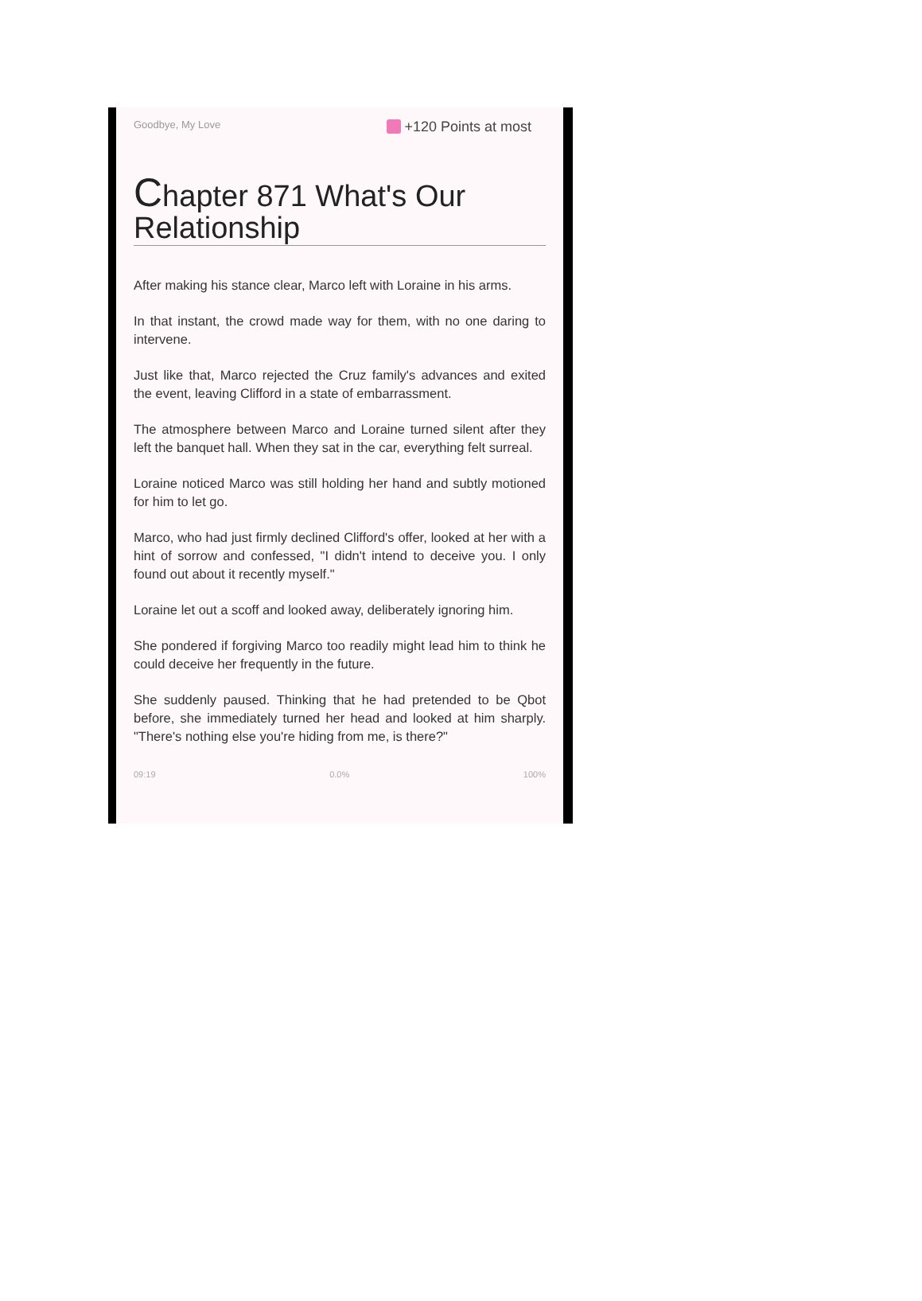Goodbye, My Love +120 Points at most
Chapter 871 What's Our Relationship
After making his stance clear, Marco left with Loraine in his arms.
In that instant, the crowd made way for them, with no one daring to intervene.
Just like that, Marco rejected the Cruz family's advances and exited the event, leaving Clifford in a state of embarrassment.
The atmosphere between Marco and Loraine turned silent after they left the banquet hall. When they sat in the car, everything felt surreal.
Loraine noticed Marco was still holding her hand and subtly motioned for him to let go.
Marco, who had just firmly declined Clifford's offer, looked at her with a hint of sorrow and confessed, "I didn't intend to deceive you. I only found out about it recently myself."
Loraine let out a scoff and looked away, deliberately ignoring him.
She pondered if forgiving Marco too readily might lead him to think he could deceive her frequently in the future.
She suddenly paused. Thinking that he had pretended to be Qbot before, she immediately turned her head and looked at him sharply. "There's nothing else you're hiding from me, is there?"
09:19 0.0% 100%